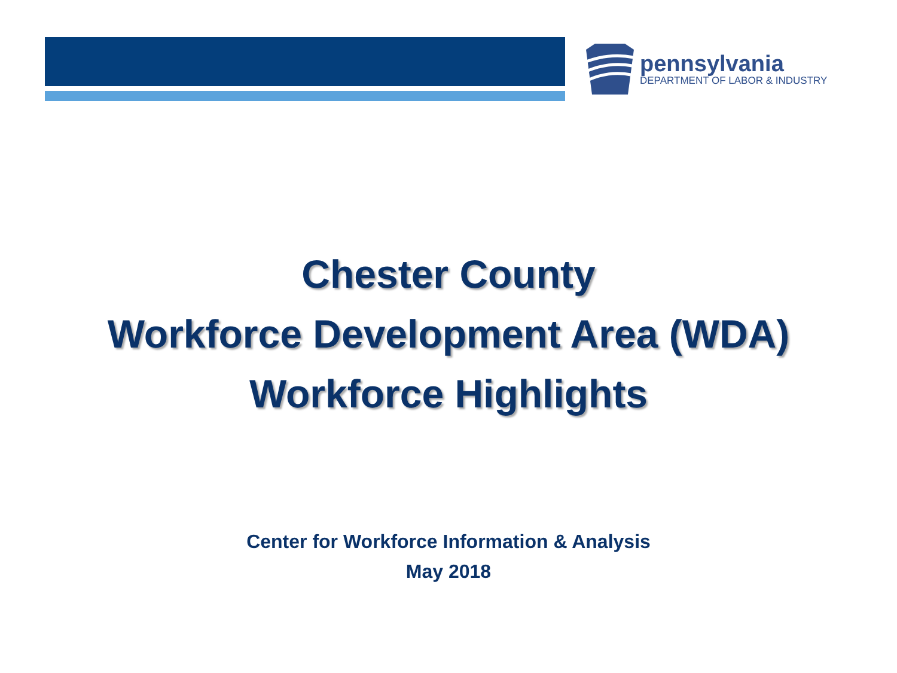pennsylvania
DEPARTMENT OF LABOR & INDUSTRY
Chester County
Workforce Development Area (WDA)
Workforce Highlights
Center for Workforce Information & Analysis
May 2018